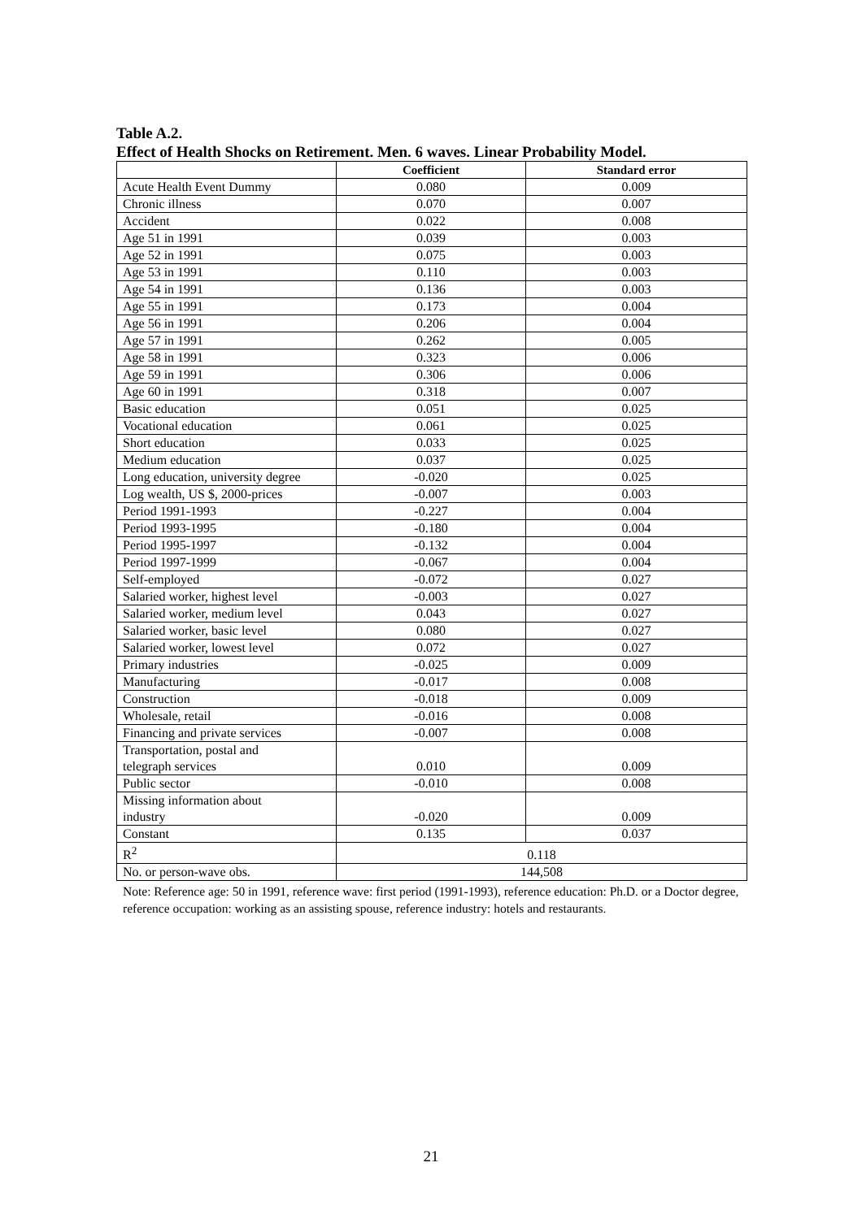Table A.2.
Effect of Health Shocks on Retirement. Men. 6 waves. Linear Probability Model.
| | Coefficient | Standard error |
| --- | --- | --- |
| Acute Health Event Dummy | 0.080 | 0.009 |
| Chronic illness | 0.070 | 0.007 |
| Accident | 0.022 | 0.008 |
| Age 51 in 1991 | 0.039 | 0.003 |
| Age 52 in 1991 | 0.075 | 0.003 |
| Age 53 in 1991 | 0.110 | 0.003 |
| Age 54 in 1991 | 0.136 | 0.003 |
| Age 55 in 1991 | 0.173 | 0.004 |
| Age 56 in 1991 | 0.206 | 0.004 |
| Age 57 in 1991 | 0.262 | 0.005 |
| Age 58 in 1991 | 0.323 | 0.006 |
| Age 59 in 1991 | 0.306 | 0.006 |
| Age 60 in 1991 | 0.318 | 0.007 |
| Basic education | 0.051 | 0.025 |
| Vocational education | 0.061 | 0.025 |
| Short education | 0.033 | 0.025 |
| Medium education | 0.037 | 0.025 |
| Long education, university degree | -0.020 | 0.025 |
| Log wealth, US $, 2000-prices | -0.007 | 0.003 |
| Period 1991-1993 | -0.227 | 0.004 |
| Period 1993-1995 | -0.180 | 0.004 |
| Period 1995-1997 | -0.132 | 0.004 |
| Period 1997-1999 | -0.067 | 0.004 |
| Self-employed | -0.072 | 0.027 |
| Salaried worker, highest level | -0.003 | 0.027 |
| Salaried worker, medium level | 0.043 | 0.027 |
| Salaried worker, basic level | 0.080 | 0.027 |
| Salaried worker, lowest level | 0.072 | 0.027 |
| Primary industries | -0.025 | 0.009 |
| Manufacturing | -0.017 | 0.008 |
| Construction | -0.018 | 0.009 |
| Wholesale, retail | -0.016 | 0.008 |
| Financing and private services | -0.007 | 0.008 |
| Transportation, postal and telegraph services | 0.010 | 0.009 |
| Public sector | -0.010 | 0.008 |
| Missing information about industry | -0.020 | 0.009 |
| Constant | 0.135 | 0.037 |
| R<sup>2</sup> | 0.118 | |
| No. or person-wave obs. | 144,508 | |
Note: Reference age: 50 in 1991, reference wave: first period (1991-1993), reference education: Ph.D. or a Doctor degree, reference occupation: working as an assisting spouse, reference industry: hotels and restaurants.
21